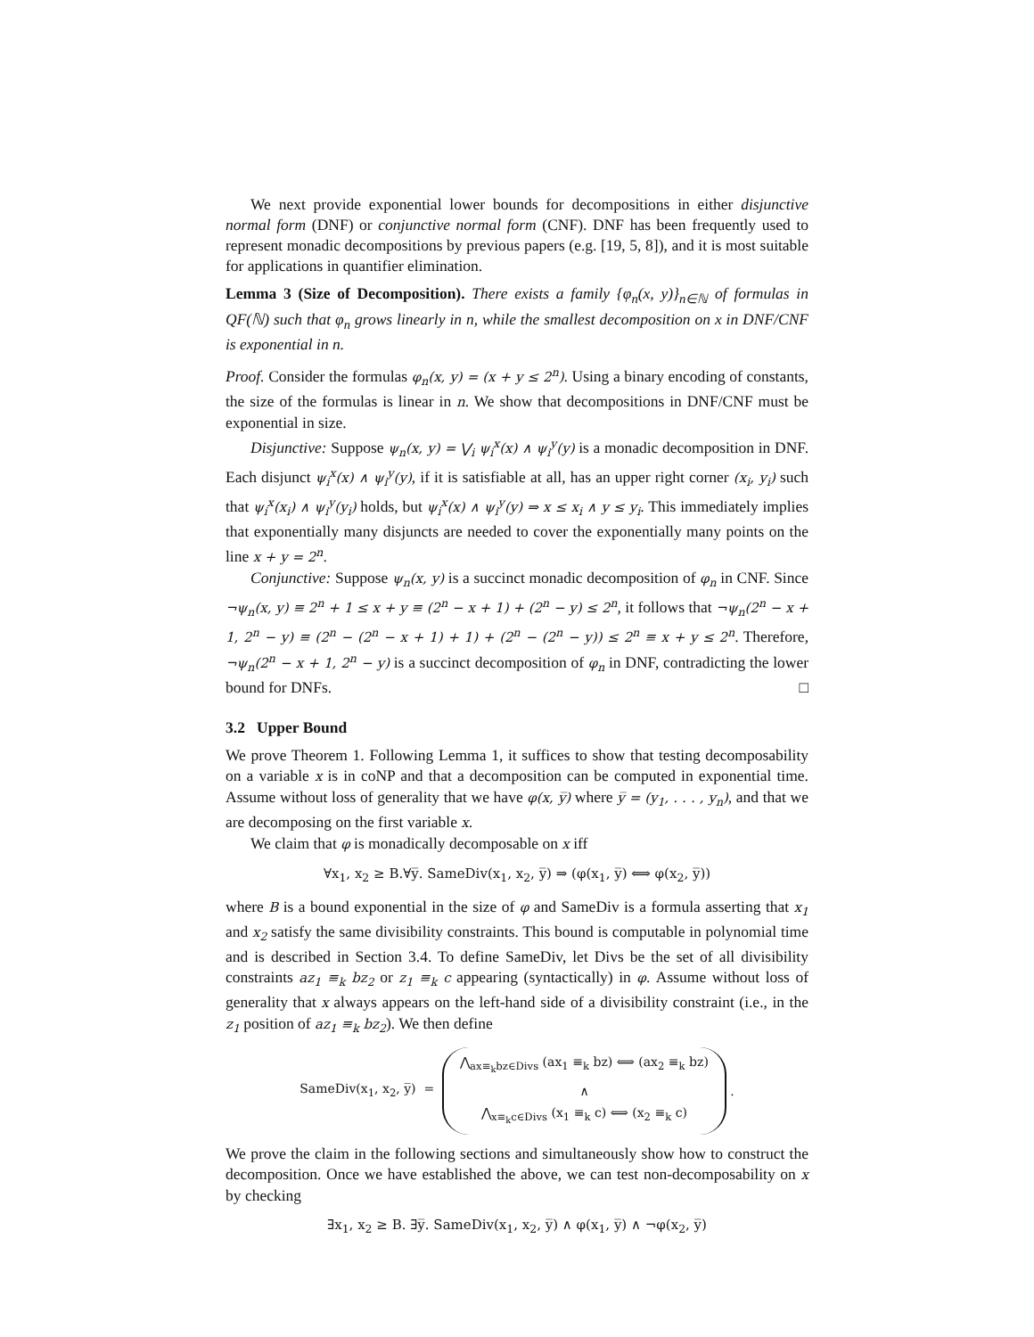We next provide exponential lower bounds for decompositions in either disjunctive normal form (DNF) or conjunctive normal form (CNF). DNF has been frequently used to represent monadic decompositions by previous papers (e.g. [19, 5, 8]), and it is most suitable for applications in quantifier elimination.
Lemma 3 (Size of Decomposition). There exists a family {φ<sub>n</sub>(x, y)}<sub>n∈ℕ</sub> of formulas in QF(ℕ) such that φ<sub>n</sub> grows linearly in n, while the smallest decomposition on x in DNF/CNF is exponential in n.
Proof. Consider the formulas φ<sub>n</sub>(x, y) = (x + y ≤ 2<sup>n</sup>). Using a binary encoding of constants, the size of the formulas is linear in n. We show that decompositions in DNF/CNF must be exponential in size.
Disjunctive: Suppose ψ<sub>n</sub>(x, y) = ⋁<sub>i</sub> ψ<sub>i</sub><sup>x</sup>(x) ∧ ψ<sub>i</sub><sup>y</sup>(y) is a monadic decomposition in DNF. Each disjunct ψ<sub>i</sub><sup>x</sup>(x) ∧ ψ<sub>i</sub><sup>y</sup>(y), if it is satisfiable at all, has an upper right corner (x<sub>i</sub>, y<sub>i</sub>) such that ψ<sub>i</sub><sup>x</sup>(x<sub>i</sub>) ∧ ψ<sub>i</sub><sup>y</sup>(y<sub>i</sub>) holds, but ψ<sub>i</sub><sup>x</sup>(x) ∧ ψ<sub>i</sub><sup>y</sup>(y) ⇒ x ≤ x<sub>i</sub> ∧ y ≤ y<sub>i</sub>. This immediately implies that exponentially many disjuncts are needed to cover the exponentially many points on the line x + y = 2<sup>n</sup>.
Conjunctive: Suppose ψ<sub>n</sub>(x, y) is a succinct monadic decomposition of φ<sub>n</sub> in CNF. Since ¬ψ<sub>n</sub>(x, y) ≡ 2<sup>n</sup> + 1 ≤ x + y ≡ (2<sup>n</sup> − x + 1) + (2<sup>n</sup> − y) ≤ 2<sup>n</sup>, it follows that ¬ψ<sub>n</sub>(2<sup>n</sup> − x + 1, 2<sup>n</sup> − y) ≡ (2<sup>n</sup> − (2<sup>n</sup> − x + 1) + 1) + (2<sup>n</sup> − (2<sup>n</sup> − y)) ≤ 2<sup>n</sup> ≡ x + y ≤ 2<sup>n</sup>. Therefore, ¬ψ<sub>n</sub>(2<sup>n</sup> − x + 1, 2<sup>n</sup> − y) is a succinct decomposition of φ<sub>n</sub> in DNF, contradicting the lower bound for DNFs. □
3.2 Upper Bound
We prove Theorem 1. Following Lemma 1, it suffices to show that testing decomposability on a variable x is in coNP and that a decomposition can be computed in exponential time. Assume without loss of generality that we have φ(x, y̅) where y̅ = (y<sub>1</sub>, . . . , y<sub>n</sub>), and that we are decomposing on the first variable x.
We claim that φ is monadically decomposable on x iff
∀x<sub>1</sub>, x<sub>2</sub> ≥ B.∀y̅. SameDiv(x<sub>1</sub>, x<sub>2</sub>, y̅) ⇒ (φ(x<sub>1</sub>, y̅) ⟺ φ(x<sub>2</sub>, y̅))
where B is a bound exponential in the size of φ and SameDiv is a formula asserting that x<sub>1</sub> and x<sub>2</sub> satisfy the same divisibility constraints. This bound is computable in polynomial time and is described in Section 3.4. To define SameDiv, let Divs be the set of all divisibility constraints az<sub>1</sub> ≡<sub>k</sub> bz<sub>2</sub> or z<sub>1</sub> ≡<sub>k</sub> c appearing (syntactically) in φ. Assume without loss of generality that x always appears on the left-hand side of a divisibility constraint (i.e., in the z<sub>1</sub> position of az<sub>1</sub> ≡<sub>k</sub> bz<sub>2</sub>). We then define
SameDiv(x<sub>1</sub>, x<sub>2</sub>, y̅) =
⋀<sub>ax≡<sub>k</sub>bz∈Divs</sub> (ax<sub>1</sub> ≡<sub>k</sub> bz) ⟺ (ax<sub>2</sub> ≡<sub>k</sub> bz)
∧
⋀<sub>x≡<sub>k</sub>c∈Divs</sub> (x<sub>1</sub> ≡<sub>k</sub> c) ⟺ (x<sub>2</sub> ≡<sub>k</sub> c)
.
We prove the claim in the following sections and simultaneously show how to construct the decomposition. Once we have established the above, we can test non-decomposability on x by checking
∃x<sub>1</sub>, x<sub>2</sub> ≥ B. ∃y̅. SameDiv(x<sub>1</sub>, x<sub>2</sub>, y̅) ∧ φ(x<sub>1</sub>, y̅) ∧ ¬φ(x<sub>2</sub>, y̅)